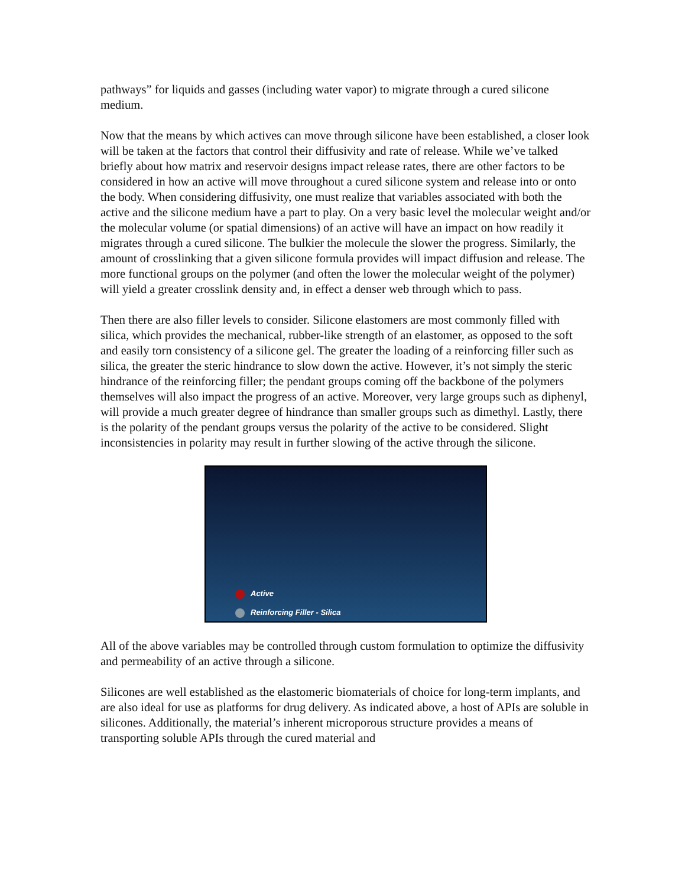pathways” for liquids and gasses (including water vapor) to migrate through a cured silicone medium.
Now that the means by which actives can move through silicone have been established, a closer look will be taken at the factors that control their diffusivity and rate of release. While we’ve talked briefly about how matrix and reservoir designs impact release rates, there are other factors to be considered in how an active will move throughout a cured silicone system and release into or onto the body. When considering diffusivity, one must realize that variables associated with both the active and the silicone medium have a part to play. On a very basic level the molecular weight and/or the molecular volume (or spatial dimensions) of an active will have an impact on how readily it migrates through a cured silicone. The bulkier the molecule the slower the progress. Similarly, the amount of crosslinking that a given silicone formula provides will impact diffusion and release. The more functional groups on the polymer (and often the lower the molecular weight of the polymer) will yield a greater crosslink density and, in effect a denser web through which to pass.
Then there are also filler levels to consider. Silicone elastomers are most commonly filled with silica, which provides the mechanical, rubber-like strength of an elastomer, as opposed to the soft and easily torn consistency of a silicone gel. The greater the loading of a reinforcing filler such as silica, the greater the steric hindrance to slow down the active. However, it’s not simply the steric hindrance of the reinforcing filler; the pendant groups coming off the backbone of the polymers themselves will also impact the progress of an active. Moreover, very large groups such as diphenyl, will provide a much greater degree of hindrance than smaller groups such as dimethyl. Lastly, there is the polarity of the pendant groups versus the polarity of the active to be considered. Slight inconsistencies in polarity may result in further slowing of the active through the silicone.
Active
Reinforcing Filler - Silica
All of the above variables may be controlled through custom formulation to optimize the diffusivity and permeability of an active through a silicone.
Silicones are well established as the elastomeric biomaterials of choice for long-term implants, and are also ideal for use as platforms for drug delivery. As indicated above, a host of APIs are soluble in silicones. Additionally, the material’s inherent microporous structure provides a means of transporting soluble APIs through the cured material and